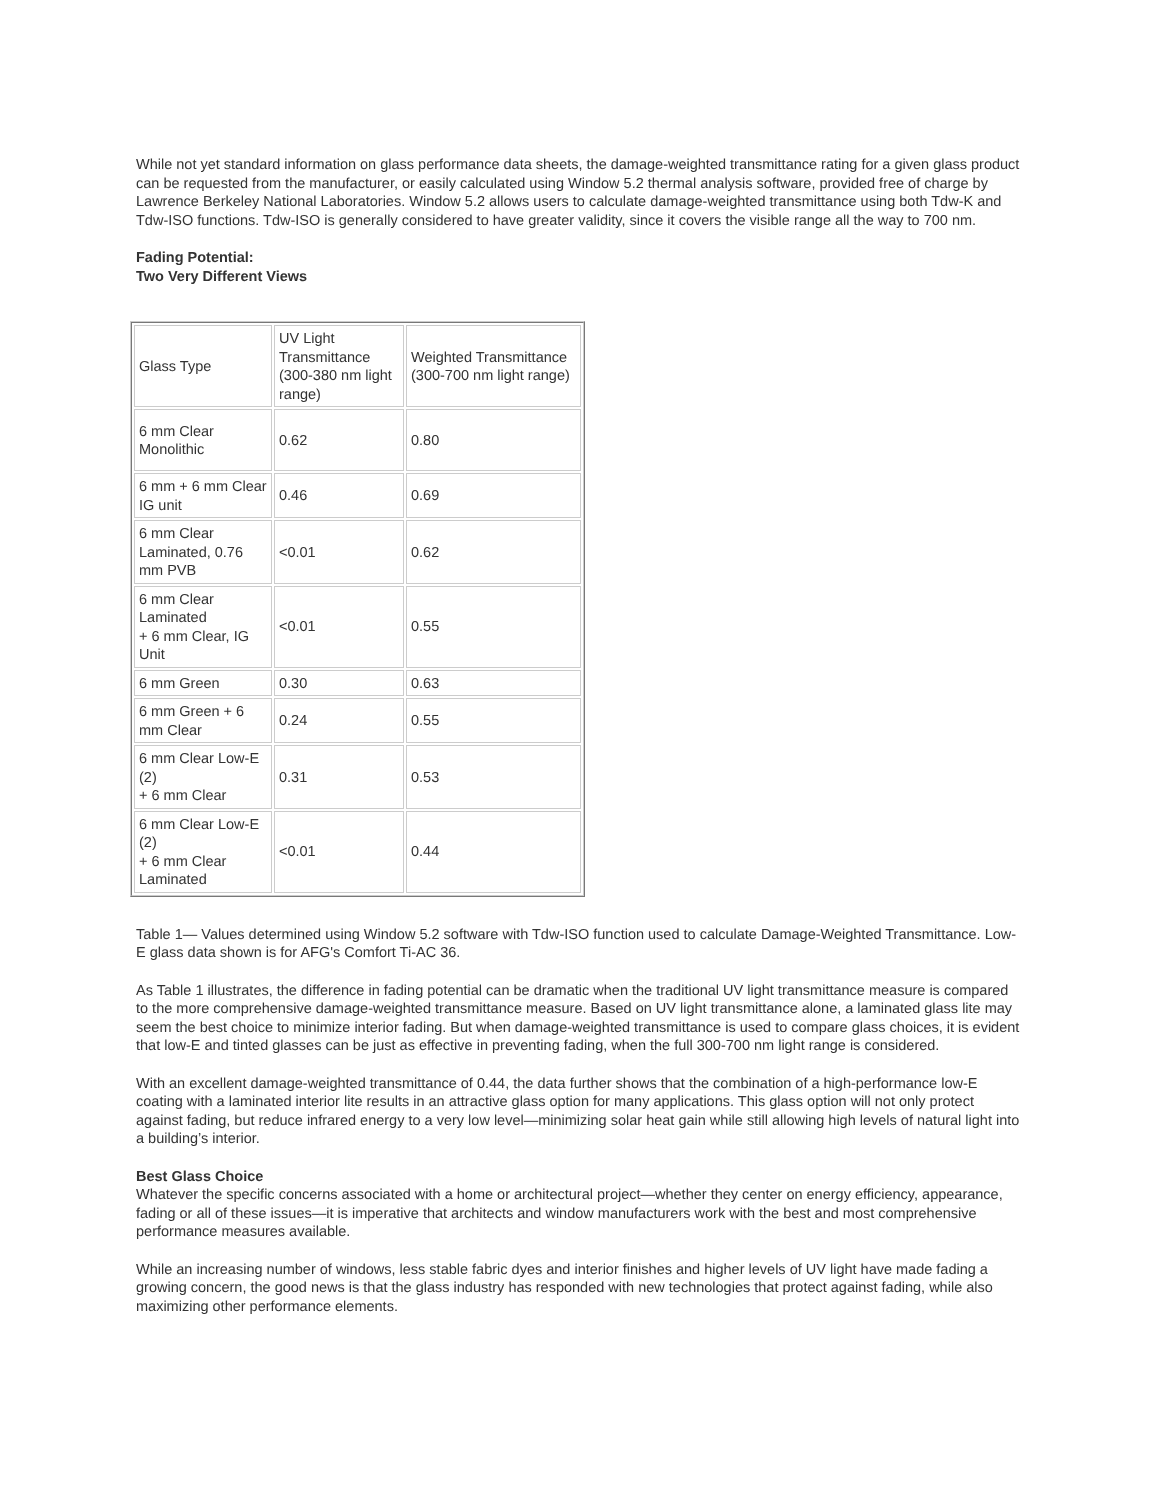While not yet standard information on glass performance data sheets, the damage-weighted transmittance rating for a given glass product can be requested from the manufacturer, or easily calculated using Window 5.2 thermal analysis software, provided free of charge by Lawrence Berkeley National Laboratories. Window 5.2 allows users to calculate damage-weighted transmittance using both Tdw-K and Tdw-ISO functions. Tdw-ISO is generally considered to have greater validity, since it covers the visible range all the way to 700 nm.
Fading Potential:
Two Very Different Views
| Glass Type | UV Light Transmittance (300-380 nm light range) | Weighted Transmittance (300-700 nm light range) |
| 6 mm Clear Monolithic | 0.62 | 0.80 |
| 6 mm + 6 mm Clear IG unit | 0.46 | 0.69 |
| 6 mm Clear Laminated, 0.76 mm PVB | <0.01 | 0.62 |
| 6 mm Clear Laminated + 6 mm Clear, IG Unit | <0.01 | 0.55 |
| 6 mm Green | 0.30 | 0.63 |
| 6 mm Green + 6 mm Clear | 0.24 | 0.55 |
| 6 mm Clear Low-E (2) + 6 mm Clear | 0.31 | 0.53 |
| 6 mm Clear Low-E (2) + 6 mm Clear Laminated | <0.01 | 0.44 |
Table 1— Values determined using Window 5.2 software with Tdw-ISO function used to calculate Damage-Weighted Transmittance. Low-E glass data shown is for AFG's Comfort Ti-AC 36.
As Table 1 illustrates, the difference in fading potential can be dramatic when the traditional UV light transmittance measure is compared to the more comprehensive damage-weighted transmittance measure. Based on UV light transmittance alone, a laminated glass lite may seem the best choice to minimize interior fading. But when damage-weighted transmittance is used to compare glass choices, it is evident that low-E and tinted glasses can be just as effective in preventing fading, when the full 300-700 nm light range is considered.
With an excellent damage-weighted transmittance of 0.44, the data further shows that the combination of a high-performance low-E coating with a laminated interior lite results in an attractive glass option for many applications. This glass option will not only protect against fading, but reduce infrared energy to a very low level—minimizing solar heat gain while still allowing high levels of natural light into a building’s interior.
Best Glass Choice
Whatever the specific concerns associated with a home or architectural project—whether they center on energy efficiency, appearance, fading or all of these issues—it is imperative that architects and window manufacturers work with the best and most comprehensive performance measures available.
While an increasing number of windows, less stable fabric dyes and interior finishes and higher levels of UV light have made fading a growing concern, the good news is that the glass industry has responded with new technologies that protect against fading, while also maximizing other performance elements.